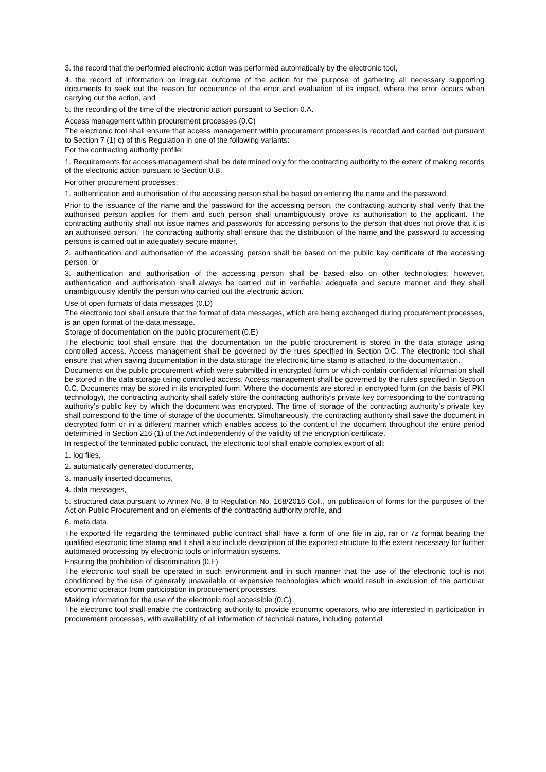3. the record that the performed electronic action was performed automatically by the electronic tool,
4. the record of information on irregular outcome of the action for the purpose of gathering all necessary supporting documents to seek out the reason for occurrence of the error and evaluation of its impact, where the error occurs when carrying out the action, and
5. the recording of the time of the electronic action pursuant to Section 0.A.
Access management within procurement processes (0.C)
The electronic tool shall ensure that access management within procurement processes is recorded and carried out pursuant to Section 7 (1) c) of this Regulation in one of the following variants:
For the contracting authority profile:
1. Requirements for access management shall be determined only for the contracting authority to the extent of making records of the electronic action pursuant to Section 0.B.
For other procurement processes:
1. authentication and authorisation of the accessing person shall be based on entering the name and the password.
Prior to the issuance of the name and the password for the accessing person, the contracting authority shall verify that the authorised person applies for them and such person shall unambiguously prove its authorisation to the applicant. The contracting authority shall not issue names and passwords for accessing persons to the person that does not prove that it is an authorised person. The contracting authority shall ensure that the distribution of the name and the password to accessing persons is carried out in adequately secure manner,
2. authentication and authorisation of the accessing person shall be based on the public key certificate of the accessing person, or
3. authentication and authorisation of the accessing person shall be based also on other technologies; however, authentication and authorisation shall always be carried out in verifiable, adequate and secure manner and they shall unambiguously identify the person who carried out the electronic action.
Use of open formats of data messages (0.D)
The electronic tool shall ensure that the format of data messages, which are being exchanged during procurement processes, is an open format of the data message.
Storage of documentation on the public procurement (0.E)
The electronic tool shall ensure that the documentation on the public procurement is stored in the data storage using controlled access. Access management shall be governed by the rules specified in Section 0.C. The electronic tool shall ensure that when saving documentation in the data storage the electronic time stamp is attached to the documentation.
Documents on the public procurement which were submitted in encrypted form or which contain confidential information shall be stored in the data storage using controlled access. Access management shall be governed by the rules specified in Section 0.C. Documents may be stored in its encrypted form. Where the documents are stored in encrypted form (on the basis of PKI technology), the contracting authority shall safely store the contracting authority’s private key corresponding to the contracting authority’s public key by which the document was encrypted. The time of storage of the contracting authority’s private key shall correspond to the time of storage of the documents. Simultaneously, the contracting authority shall save the document in decrypted form or in a different manner which enables access to the content of the document throughout the entire period determined in Section 216 (1) of the Act independently of the validity of the encryption certificate.
In respect of the terminated public contract, the electronic tool shall enable complex export of all:
1. log files,
2. automatically generated documents,
3. manually inserted documents,
4. data messages,
5. structured data pursuant to Annex No. 8 to Regulation No. 168/2016 Coll., on publication of forms for the purposes of the Act on Public Procurement and on elements of the contracting authority profile, and
6. meta data.
The exported file regarding the terminated public contract shall have a form of one file in zip, rar or 7z format bearing the qualified electronic time stamp and it shall also include description of the exported structure to the extent necessary for further automated processing by electronic tools or information systems.
Ensuring the prohibition of discrimination (0.F)
The electronic tool shall be operated in such environment and in such manner that the use of the electronic tool is not conditioned by the use of generally unavailable or expensive technologies which would result in exclusion of the particular economic operator from participation in procurement processes.
Making information for the use of the electronic tool accessible (0.G)
The electronic tool shall enable the contracting authority to provide economic operators, who are interested in participation in procurement processes, with availability of all information of technical nature, including potential